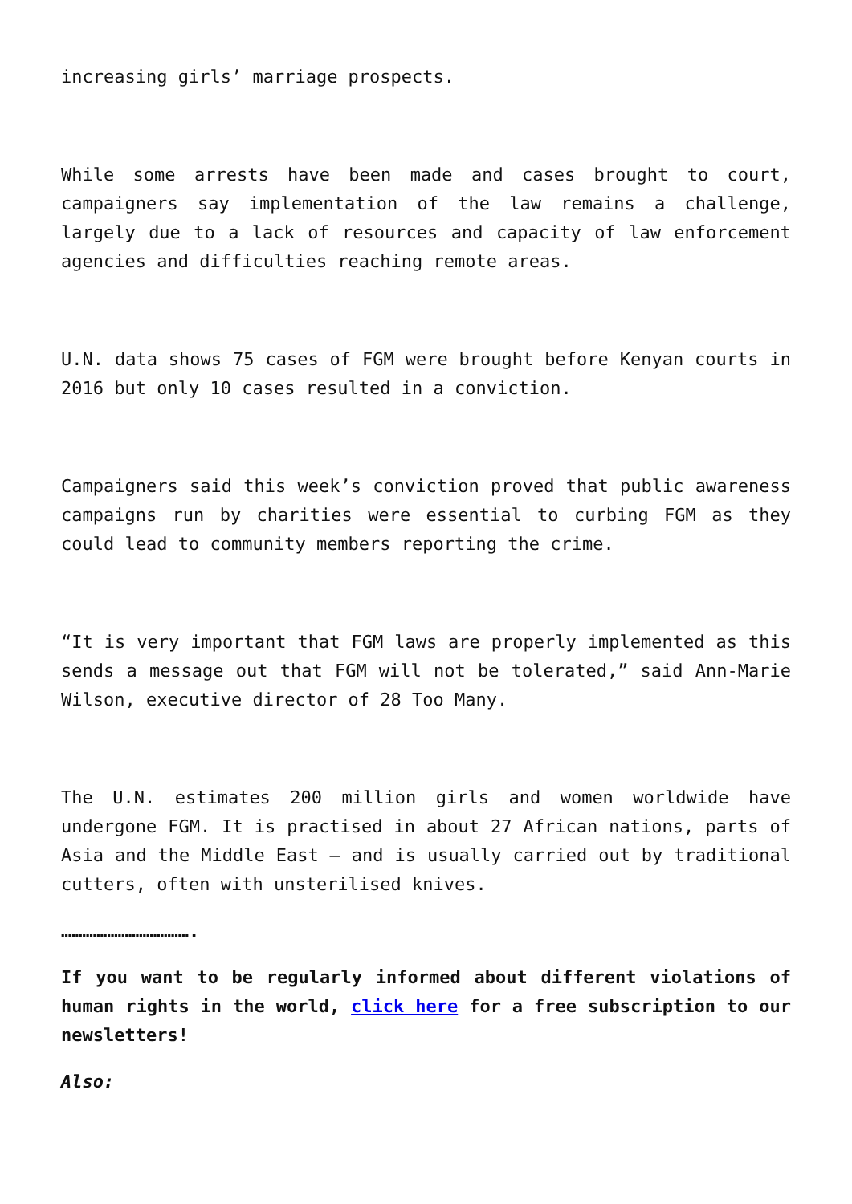increasing girls’ marriage prospects.
While some arrests have been made and cases brought to court, campaigners say implementation of the law remains a challenge, largely due to a lack of resources and capacity of law enforcement agencies and difficulties reaching remote areas.
U.N. data shows 75 cases of FGM were brought before Kenyan courts in 2016 but only 10 cases resulted in a conviction.
Campaigners said this week’s conviction proved that public awareness campaigns run by charities were essential to curbing FGM as they could lead to community members reporting the crime.
“It is very important that FGM laws are properly implemented as this sends a message out that FGM will not be tolerated,” said Ann-Marie Wilson, executive director of 28 Too Many.
The U.N. estimates 200 million girls and women worldwide have undergone FGM. It is practised in about 27 African nations, parts of Asia and the Middle East – and is usually carried out by traditional cutters, often with unsterilised knives.
……………………………….
If you want to be regularly informed about different violations of human rights in the world, click here for a free subscription to our newsletters!
Also: